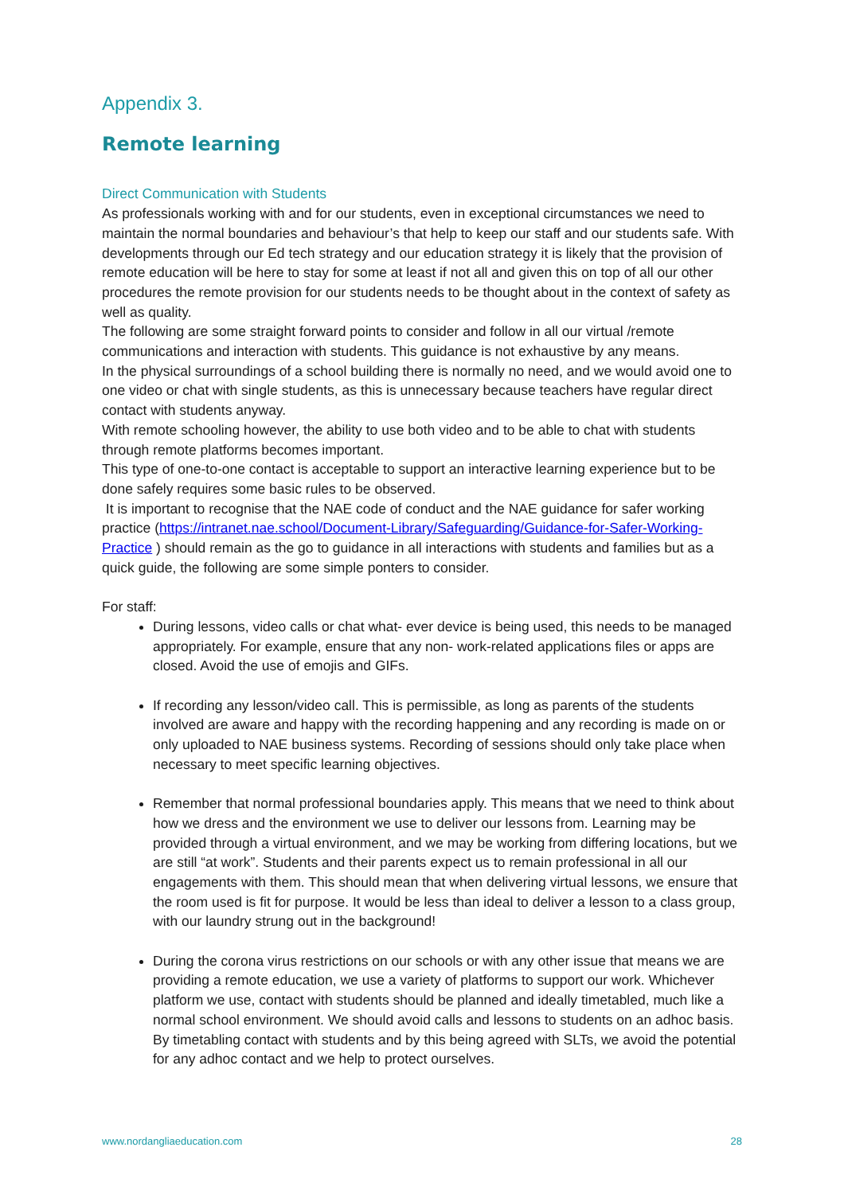Appendix 3.
Remote learning
Direct Communication with Students
As professionals working with and for our students, even in exceptional circumstances we need to maintain the normal boundaries and behaviour’s that help to keep our staff and our students safe. With developments through our Ed tech strategy and our education strategy it is likely that the provision of remote education will be here to stay for some at least if not all and given this on top of all our other procedures the remote provision for our students needs to be thought about in the context of safety as well as quality.
The following are some straight forward points to consider and follow in all our virtual /remote communications and interaction with students. This guidance is not exhaustive by any means.
In the physical surroundings of a school building there is normally no need, and we would avoid one to one video or chat with single students, as this is unnecessary because teachers have regular direct contact with students anyway.
With remote schooling however, the ability to use both video and to be able to chat with students through remote platforms becomes important.
This type of one-to-one contact is acceptable to support an interactive learning experience but to be done safely requires some basic rules to be observed.
It is important to recognise that the NAE code of conduct and the NAE guidance for safer working practice (https://intranet.nae.school/Document-Library/Safeguarding/Guidance-for-Safer-Working-Practice ) should remain as the go to guidance in all interactions with students and families but as a quick guide, the following are some simple ponters to consider.
For staff:
During lessons, video calls or chat what- ever device is being used, this needs to be managed appropriately. For example, ensure that any non- work-related applications files or apps are closed. Avoid the use of emojis and GIFs.
If recording any lesson/video call. This is permissible, as long as parents of the students involved are aware and happy with the recording happening and any recording is made on or only uploaded to NAE business systems. Recording of sessions should only take place when necessary to meet specific learning objectives.
Remember that normal professional boundaries apply. This means that we need to think about how we dress and the environment we use to deliver our lessons from. Learning may be provided through a virtual environment, and we may be working from differing locations, but we are still “at work”. Students and their parents expect us to remain professional in all our engagements with them. This should mean that when delivering virtual lessons, we ensure that the room used is fit for purpose. It would be less than ideal to deliver a lesson to a class group, with our laundry strung out in the background!
During the corona virus restrictions on our schools or with any other issue that means we are providing a remote education, we use a variety of platforms to support our work. Whichever platform we use, contact with students should be planned and ideally timetabled, much like a normal school environment. We should avoid calls and lessons to students on an adhoc basis. By timetabling contact with students and by this being agreed with SLTs, we avoid the potential for any adhoc contact and we help to protect ourselves.
www.nordangliaeducation.com 28